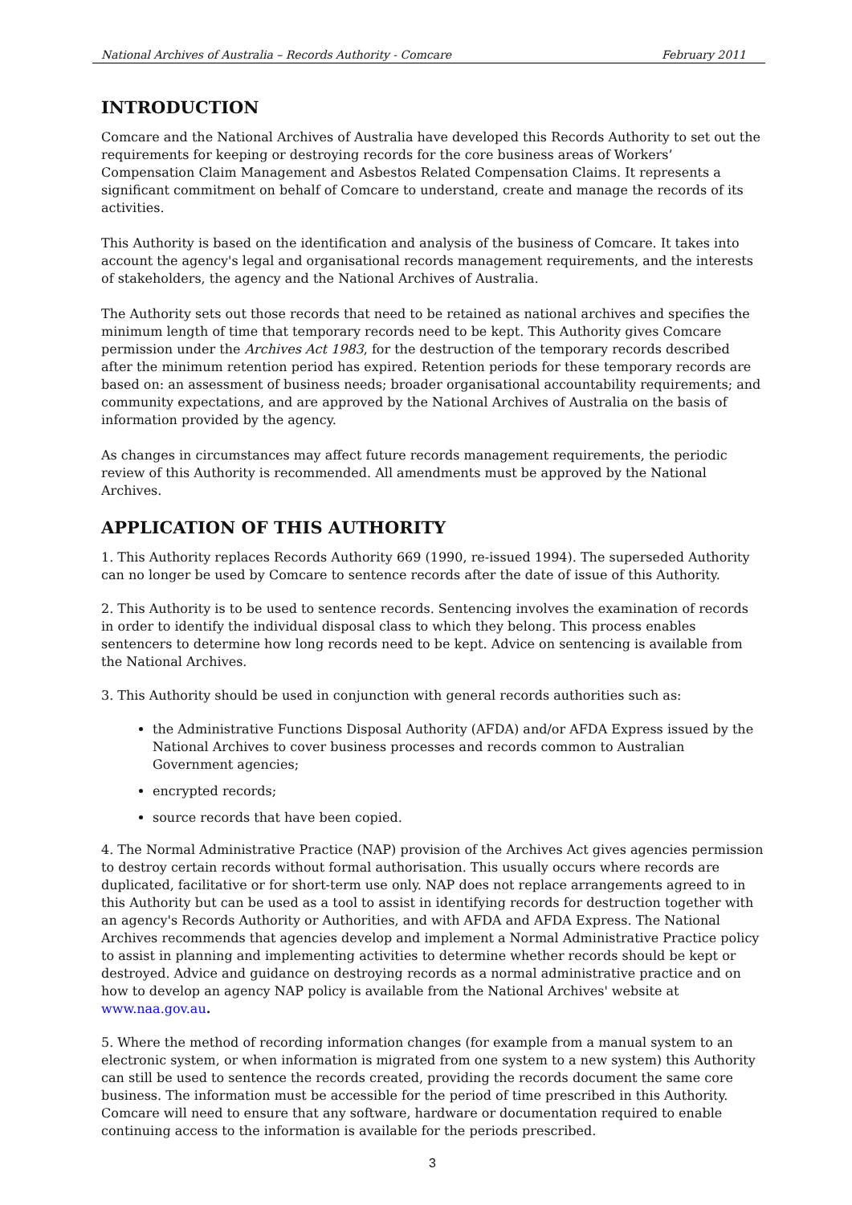National Archives of Australia – Records Authority - Comcare February 2011
INTRODUCTION
Comcare and the National Archives of Australia have developed this Records Authority to set out the requirements for keeping or destroying records for the core business areas of Workers’ Compensation Claim Management and Asbestos Related Compensation Claims. It represents a significant commitment on behalf of Comcare to understand, create and manage the records of its activities.
This Authority is based on the identification and analysis of the business of Comcare. It takes into account the agency's legal and organisational records management requirements, and the interests of stakeholders, the agency and the National Archives of Australia.
The Authority sets out those records that need to be retained as national archives and specifies the minimum length of time that temporary records need to be kept. This Authority gives Comcare permission under the Archives Act 1983, for the destruction of the temporary records described after the minimum retention period has expired. Retention periods for these temporary records are based on: an assessment of business needs; broader organisational accountability requirements; and community expectations, and are approved by the National Archives of Australia on the basis of information provided by the agency.
As changes in circumstances may affect future records management requirements, the periodic review of this Authority is recommended. All amendments must be approved by the National Archives.
APPLICATION OF THIS AUTHORITY
1. This Authority replaces Records Authority 669 (1990, re-issued 1994). The superseded Authority can no longer be used by Comcare to sentence records after the date of issue of this Authority.
2. This Authority is to be used to sentence records. Sentencing involves the examination of records in order to identify the individual disposal class to which they belong. This process enables sentencers to determine how long records need to be kept. Advice on sentencing is available from the National Archives.
3. This Authority should be used in conjunction with general records authorities such as:
the Administrative Functions Disposal Authority (AFDA) and/or AFDA Express issued by the National Archives to cover business processes and records common to Australian Government agencies;
encrypted records;
source records that have been copied.
4. The Normal Administrative Practice (NAP) provision of the Archives Act gives agencies permission to destroy certain records without formal authorisation. This usually occurs where records are duplicated, facilitative or for short-term use only. NAP does not replace arrangements agreed to in this Authority but can be used as a tool to assist in identifying records for destruction together with an agency's Records Authority or Authorities, and with AFDA and AFDA Express. The National Archives recommends that agencies develop and implement a Normal Administrative Practice policy to assist in planning and implementing activities to determine whether records should be kept or destroyed. Advice and guidance on destroying records as a normal administrative practice and on how to develop an agency NAP policy is available from the National Archives' website at www.naa.gov.au.
5. Where the method of recording information changes (for example from a manual system to an electronic system, or when information is migrated from one system to a new system) this Authority can still be used to sentence the records created, providing the records document the same core business. The information must be accessible for the period of time prescribed in this Authority. Comcare will need to ensure that any software, hardware or documentation required to enable continuing access to the information is available for the periods prescribed.
3